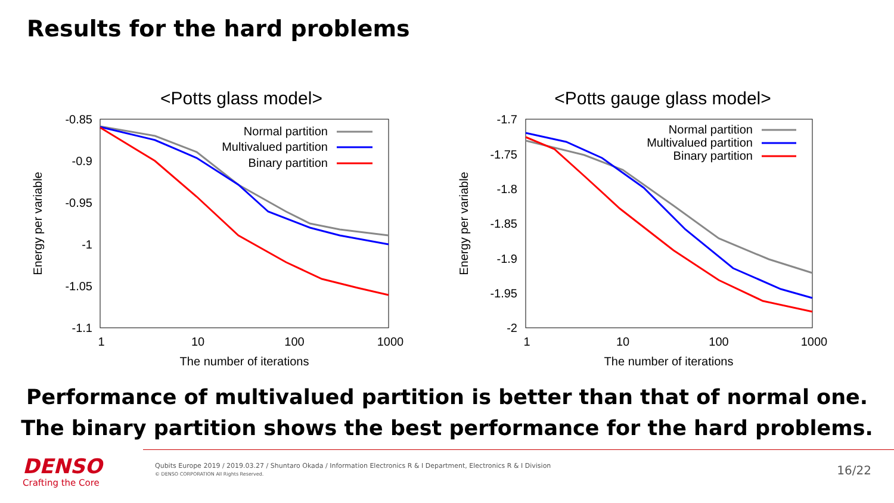Results for the hard problems
<Potts glass model>
-0.85
-0.9
-0.95
-1
-1.05
-1.1
1
10
100
1000
The number of iterations
Energy per variable
Normal partition
Multivalued partition
Binary partition
<Potts gauge glass model>
-1.7
-1.75
-1.8
-1.85
-1.9
-1.95
-2
1
10
100
1000
The number of iterations
Energy per variable
Normal partition
Multivalued partition
Binary partition
Performance of multivalued partition is better than that of normal one.
The binary partition shows the best performance for the hard problems.
DENSO
Crafting the Core
Qubits Europe 2019 / 2019.03.27 / Shuntaro Okada / Information Electronics R & I Department, Electronics R & I Division
© DENSO CORPORATION All Rights Reserved.
16/22